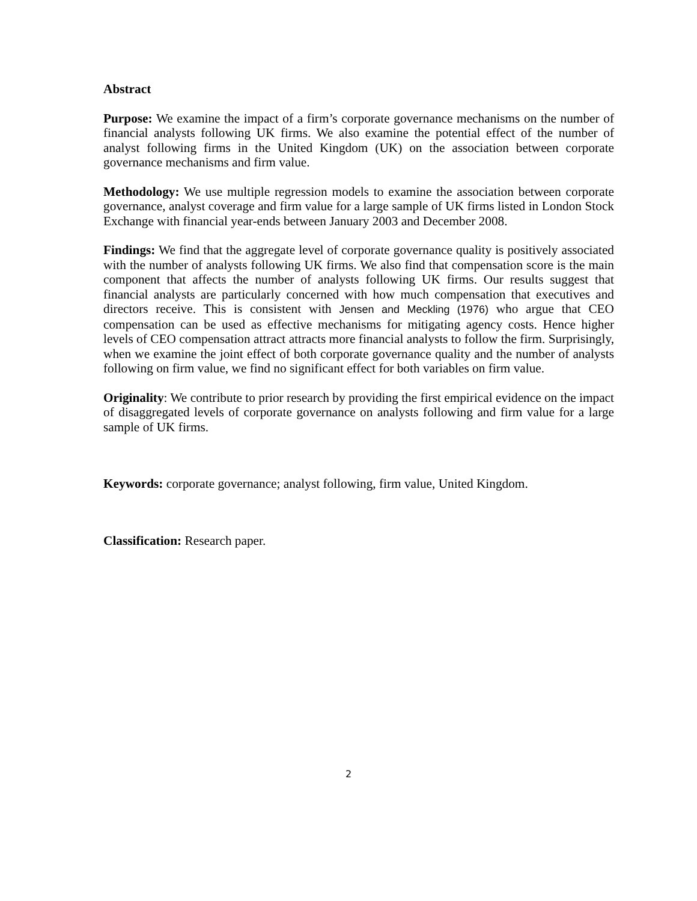Abstract
Purpose: We examine the impact of a firm’s corporate governance mechanisms on the number of financial analysts following UK firms. We also examine the potential effect of the number of analyst following firms in the United Kingdom (UK) on the association between corporate governance mechanisms and firm value.
Methodology: We use multiple regression models to examine the association between corporate governance, analyst coverage and firm value for a large sample of UK firms listed in London Stock Exchange with financial year-ends between January 2003 and December 2008.
Findings: We find that the aggregate level of corporate governance quality is positively associated with the number of analysts following UK firms. We also find that compensation score is the main component that affects the number of analysts following UK firms. Our results suggest that financial analysts are particularly concerned with how much compensation that executives and directors receive. This is consistent with Jensen and Meckling (1976) who argue that CEO compensation can be used as effective mechanisms for mitigating agency costs. Hence higher levels of CEO compensation attract attracts more financial analysts to follow the firm. Surprisingly, when we examine the joint effect of both corporate governance quality and the number of analysts following on firm value, we find no significant effect for both variables on firm value.
Originality: We contribute to prior research by providing the first empirical evidence on the impact of disaggregated levels of corporate governance on analysts following and firm value for a large sample of UK firms.
Keywords: corporate governance; analyst following, firm value, United Kingdom.
Classification: Research paper.
2